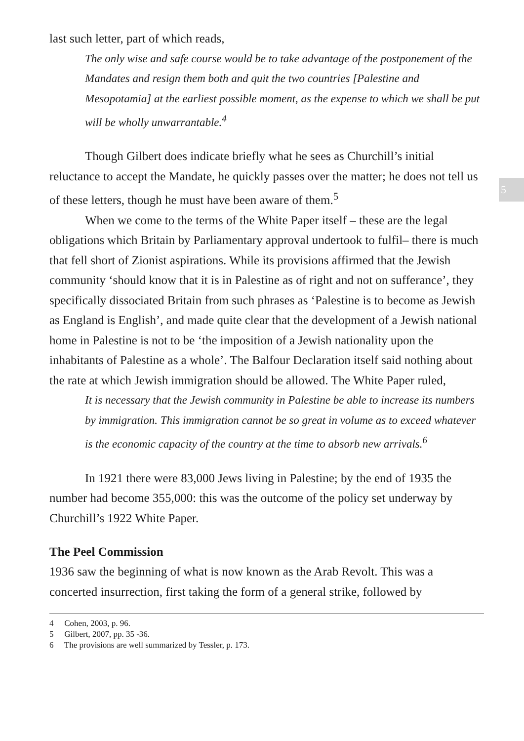5
last such letter, part of which reads,
The only wise and safe course would be to take advantage of the postponement of the Mandates and resign them both and quit the two countries [Palestine and Mesopotamia] at the earliest possible moment, as the expense to which we shall be put will be wholly unwarrantable.<sup>4</sup>
Though Gilbert does indicate briefly what he sees as Churchill’s initial reluctance to accept the Mandate, he quickly passes over the matter; he does not tell us of these letters, though he must have been aware of them.<sup>5</sup>
When we come to the terms of the White Paper itself – these are the legal obligations which Britain by Parliamentary approval undertook to fulfil– there is much that fell short of Zionist aspirations. While its provisions affirmed that the Jewish community ‘should know that it is in Palestine as of right and not on sufferance’, they specifically dissociated Britain from such phrases as ‘Palestine is to become as Jewish as England is English’, and made quite clear that the development of a Jewish national home in Palestine is not to be ‘the imposition of a Jewish nationality upon the inhabitants of Palestine as a whole’. The Balfour Declaration itself said nothing about the rate at which Jewish immigration should be allowed. The White Paper ruled,
It is necessary that the Jewish community in Palestine be able to increase its numbers by immigration. This immigration cannot be so great in volume as to exceed whatever is the economic capacity of the country at the time to absorb new arrivals.<sup>6</sup>
In 1921 there were 83,000 Jews living in Palestine; by the end of 1935 the number had become 355,000: this was the outcome of the policy set underway by Churchill’s 1922 White Paper.
The Peel Commission
1936 saw the beginning of what is now known as the Arab Revolt. This was a concerted insurrection, first taking the form of a general strike, followed by
4 Cohen, 2003, p. 96.
5 Gilbert, 2007, pp. 35 -36.
6 The provisions are well summarized by Tessler, p. 173.